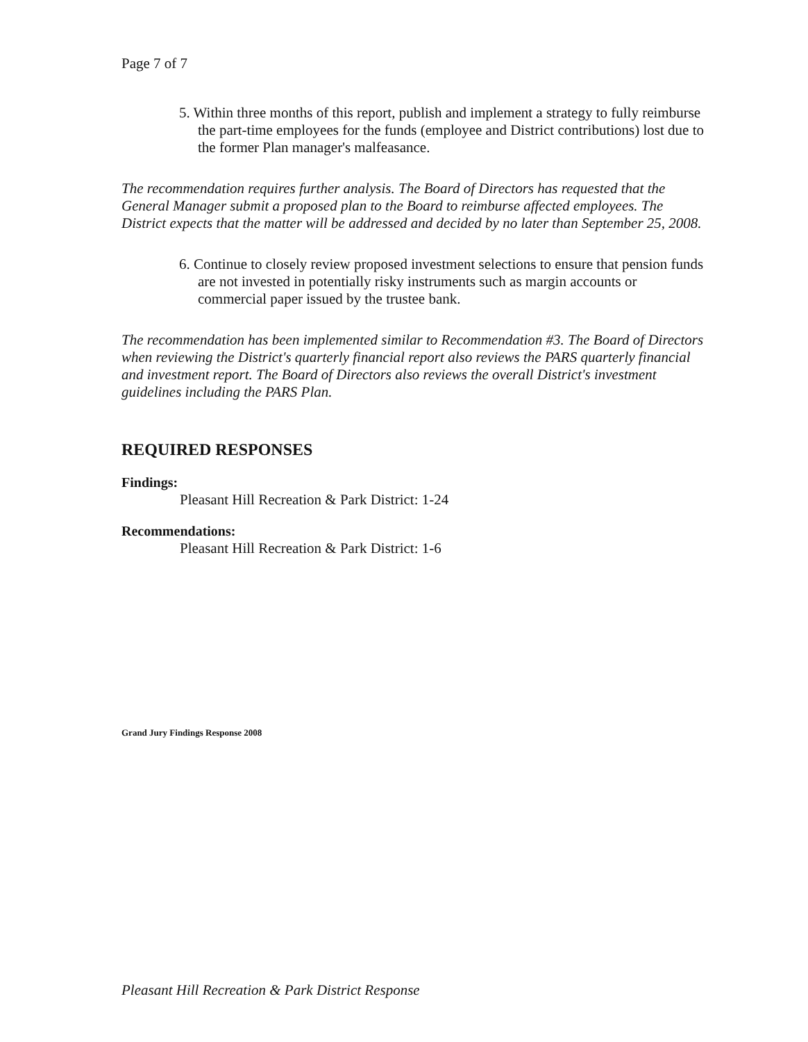Page 7 of 7
5. Within three months of this report, publish and implement a strategy to fully reimburse the part-time employees for the funds (employee and District contributions) lost due to the former Plan manager's malfeasance.
The recommendation requires further analysis. The Board of Directors has requested that the General Manager submit a proposed plan to the Board to reimburse affected employees. The District expects that the matter will be addressed and decided by no later than September 25, 2008.
6. Continue to closely review proposed investment selections to ensure that pension funds are not invested in potentially risky instruments such as margin accounts or commercial paper issued by the trustee bank.
The recommendation has been implemented similar to Recommendation #3. The Board of Directors when reviewing the District's quarterly financial report also reviews the PARS quarterly financial and investment report. The Board of Directors also reviews the overall District's investment guidelines including the PARS Plan.
REQUIRED RESPONSES
Findings:
Pleasant Hill Recreation & Park District: 1-24
Recommendations:
Pleasant Hill Recreation & Park District: 1-6
Grand Jury Findings Response 2008
Pleasant Hill Recreation & Park District Response